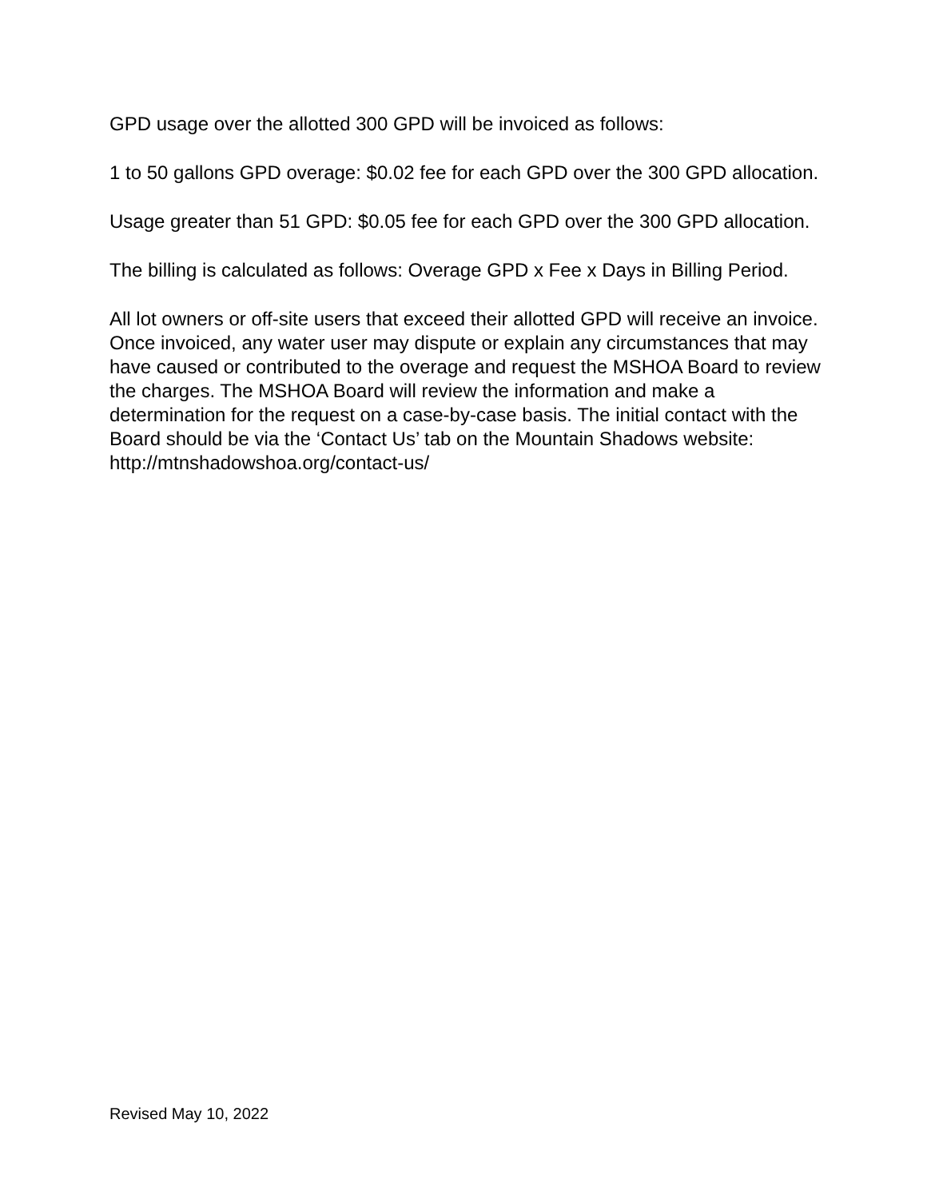GPD usage over the allotted 300 GPD will be invoiced as follows:
1 to 50 gallons GPD overage: $0.02 fee for each GPD over the 300 GPD allocation.
Usage greater than 51 GPD: $0.05 fee for each GPD over the 300 GPD allocation.
The billing is calculated as follows: Overage GPD x Fee x Days in Billing Period.
All lot owners or off-site users that exceed their allotted GPD will receive an invoice. Once invoiced, any water user may dispute or explain any circumstances that may have caused or contributed to the overage and request the MSHOA Board to review the charges. The MSHOA Board will review the information and make a determination for the request on a case-by-case basis. The initial contact with the Board should be via the ‘Contact Us’ tab on the Mountain Shadows website:
http://mtnshadowshoa.org/contact-us/
Revised May 10, 2022